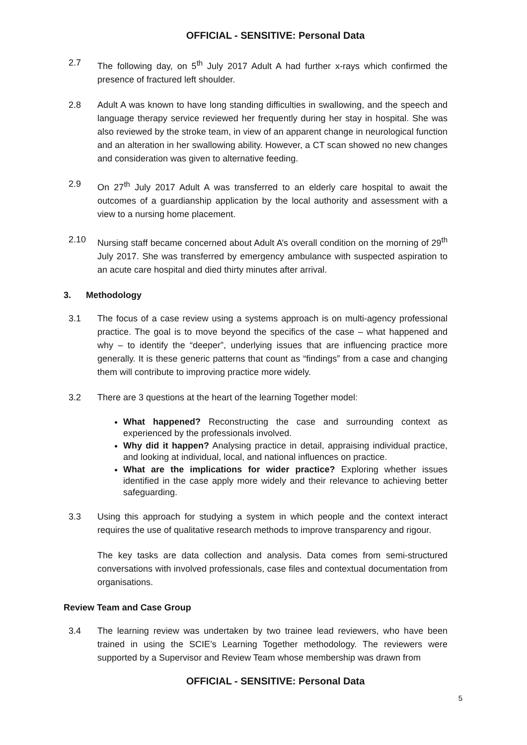OFFICIAL - SENSITIVE: Personal Data
2.7 The following day, on 5<sup>th</sup> July 2017 Adult A had further x-rays which confirmed the presence of fractured left shoulder.
2.8 Adult A was known to have long standing difficulties in swallowing, and the speech and language therapy service reviewed her frequently during her stay in hospital. She was also reviewed by the stroke team, in view of an apparent change in neurological function and an alteration in her swallowing ability. However, a CT scan showed no new changes and consideration was given to alternative feeding.
2.9 On 27<sup>th</sup> July 2017 Adult A was transferred to an elderly care hospital to await the outcomes of a guardianship application by the local authority and assessment with a view to a nursing home placement.
2.10 Nursing staff became concerned about Adult A’s overall condition on the morning of 29<sup>th</sup> July 2017. She was transferred by emergency ambulance with suspected aspiration to an acute care hospital and died thirty minutes after arrival.
3. Methodology
3.1 The focus of a case review using a systems approach is on multi-agency professional practice. The goal is to move beyond the specifics of the case – what happened and why – to identify the “deeper”, underlying issues that are influencing practice more generally. It is these generic patterns that count as “findings” from a case and changing them will contribute to improving practice more widely.
3.2 There are 3 questions at the heart of the learning Together model:
What happened? Reconstructing the case and surrounding context as experienced by the professionals involved.
Why did it happen? Analysing practice in detail, appraising individual practice, and looking at individual, local, and national influences on practice.
What are the implications for wider practice? Exploring whether issues identified in the case apply more widely and their relevance to achieving better safeguarding.
3.3 Using this approach for studying a system in which people and the context interact requires the use of qualitative research methods to improve transparency and rigour.
The key tasks are data collection and analysis. Data comes from semi-structured conversations with involved professionals, case files and contextual documentation from organisations.
Review Team and Case Group
3.4 The learning review was undertaken by two trainee lead reviewers, who have been trained in using the SCIE’s Learning Together methodology. The reviewers were supported by a Supervisor and Review Team whose membership was drawn from
OFFICIAL - SENSITIVE: Personal Data
5